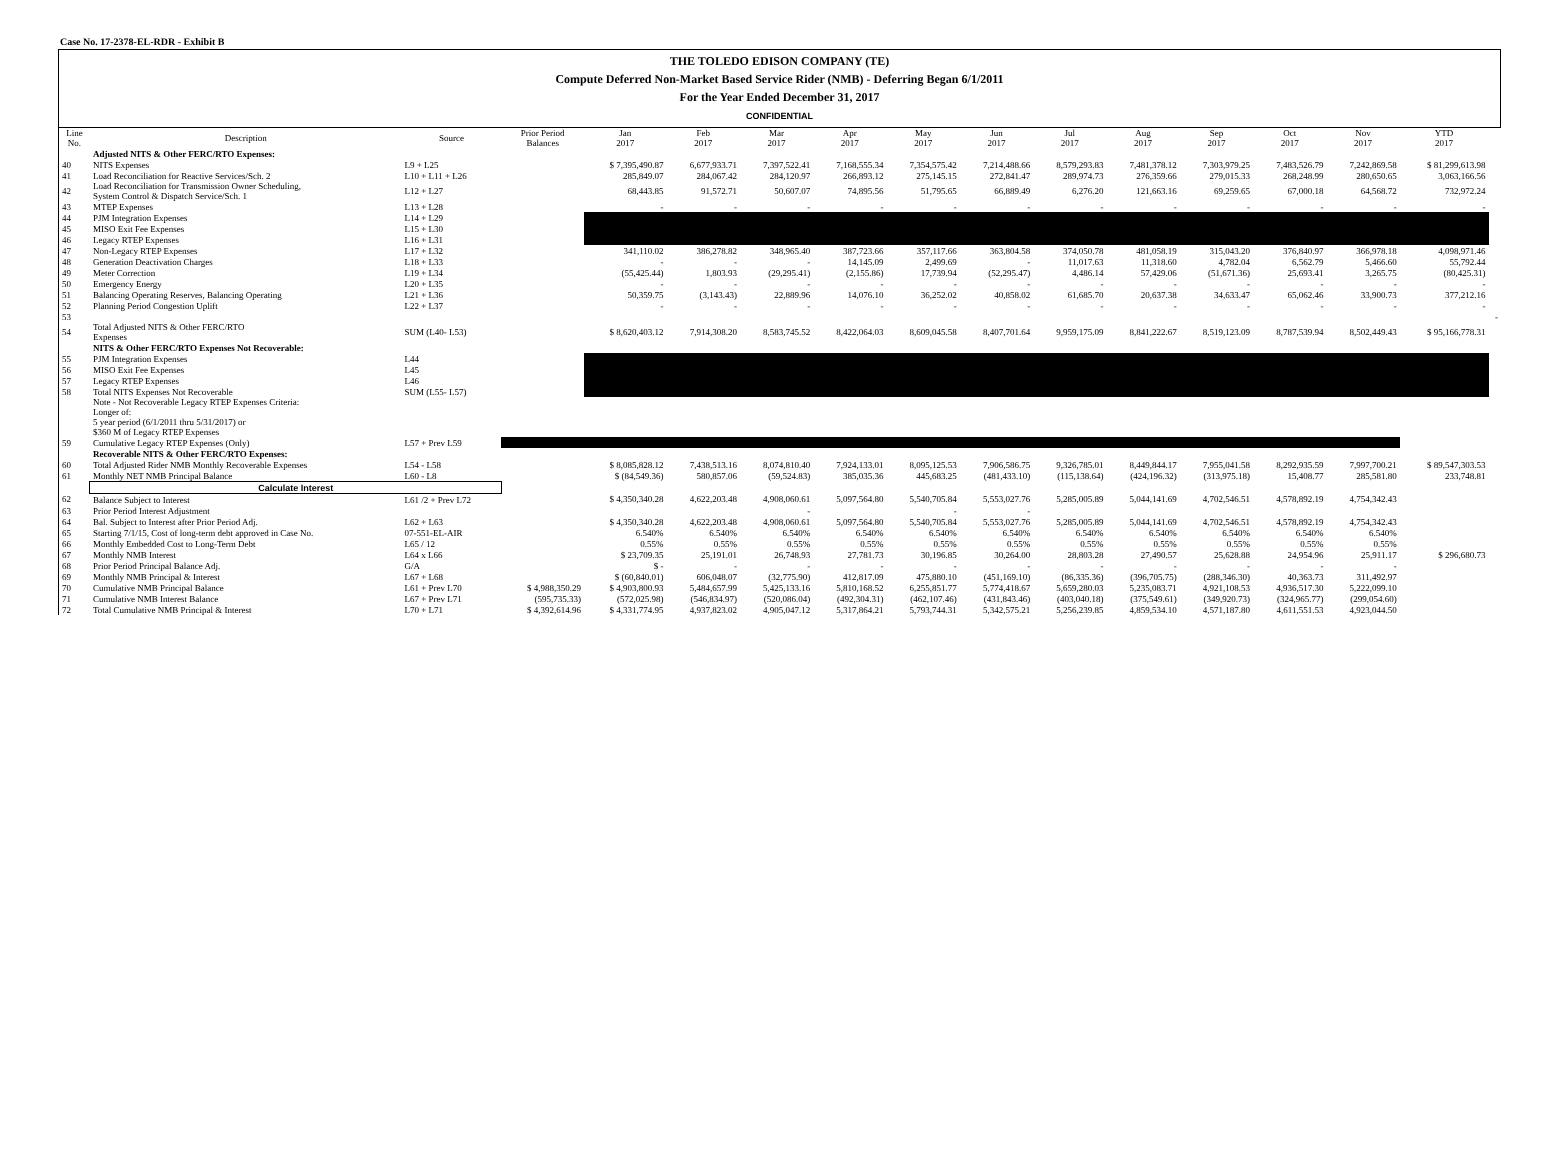Case No. 17-2378-EL-RDR - Exhibit B
THE TOLEDO EDISON COMPANY (TE)
Compute Deferred Non-Market Based Service Rider (NMB) - Deferring Began 6/1/2011
For the Year Ended December 31, 2017
CONFIDENTIAL
| Line No. | Description | Source | Prior Period Balances | Jan 2017 | Feb 2017 | Mar 2017 | Apr 2017 | May 2017 | Jun 2017 | Jul 2017 | Aug 2017 | Sep 2017 | Oct 2017 | Nov 2017 | YTD 2017 | |
| --- | --- | --- | --- | --- | --- | --- | --- | --- | --- | --- | --- | --- | --- | --- | --- | --- |
| | Adjusted NITS & Other FERC/RTO Expenses: | | | | | | | | | | | | | | | |
| 40 | NITS Expenses | L9 + L25 | | $ 7,395,490.87 | 6,677,933.71 | 7,397,522.41 | 7,168,555.34 | 7,354,575.42 | 7,214,488.66 | 8,579,293.83 | 7,481,378.12 | 7,303,979.25 | 7,483,526.79 | 7,242,869.58 | $ 81,299,613.98 | |
| 41 | Load Reconciliation for Reactive Services/Sch. 2 | L10 + L11 + L26 | | 285,849.07 | 284,067.42 | 284,120.97 | 266,893.12 | 275,145.15 | 272,841.47 | 289,974.73 | 276,359.66 | 279,015.33 | 268,248.99 | 280,650.65 | 3,063,166.56 | |
| 42 | Load Reconciliation for Transmission Owner Scheduling, System Control & Dispatch Service/Sch. 1 | L12 + L27 | | 68,443.85 | 91,572.71 | 50,607.07 | 74,895.56 | 51,795.65 | 66,889.49 | 6,276.20 | 121,663.16 | 69,259.65 | 67,000.18 | 64,568.72 | 732,972.24 | |
| 43 | MTEP Expenses | L13 + L28 | | - | - | - | - | - | - | - | - | - | - | - | - | |
| 44 | PJM Integration Expenses | L14 + L29 | | | | | | | | | | | | | | |
| 45 | MISO Exit Fee Expenses | L15 + L30 | | | | | | | | | | | | | | |
| 46 | Legacy RTEP Expenses | L16 + L31 | | | | | | | | | | | | | | |
| 47 | Non-Legacy RTEP Expenses | L17 + L32 | | 341,110.02 | 386,278.82 | 348,965.40 | 387,723.66 | 357,117.66 | 363,804.58 | 374,050.78 | 481,058.19 | 315,043.20 | 376,840.97 | 366,978.18 | 4,098,971.46 | |
| 48 | Generation Deactivation Charges | L18 + L33 | | - | - | - | 14,145.09 | 2,499.69 | - | 11,017.63 | 11,318.60 | 4,782.04 | 6,562.79 | 5,466.60 | 55,792.44 | |
| 49 | Meter Correction | L19 + L34 | | (55,425.44) | 1,803.93 | (29,295.41) | (2,155.86) | 17,739.94 | (52,295.47) | 4,486.14 | 57,429.06 | (51,671.36) | 25,693.41 | 3,265.75 | (80,425.31) | |
| 50 | Emergency Energy | L20 + L35 | | - | - | - | - | - | - | - | - | - | - | - | - | |
| 51 | Balancing Operating Reserves, Balancing Operating | L21 + L36 | | 50,359.75 | (3,143.43) | 22,889.96 | 14,076.10 | 36,252.02 | 40,858.02 | 61,685.70 | 20,637.38 | 34,633.47 | 65,062.46 | 33,900.73 | 377,212.16 | |
| 52 | Planning Period Congestion Uplift | L22 + L37 | | - | - | - | - | - | - | - | - | - | - | - | - | |
| 53 | | | | | | | | | | | | | | | | - |
| 54 | Total Adjusted NITS & Other FERC/RTO Expenses | SUM (L40- L53) | | $ 8,620,403.12 | 7,914,308.20 | 8,583,745.52 | 8,422,064.03 | 8,609,045.58 | 8,407,701.64 | 9,959,175.09 | 8,841,222.67 | 8,519,123.09 | 8,787,539.94 | 8,502,449.43 | $ 95,166,778.31 | |
| | NITS & Other FERC/RTO Expenses Not Recoverable: | | | | | | | | | | | | | | | |
| 55 | PJM Integration Expenses | L44 | | | | | | | | | | | | | | |
| 56 | MISO Exit Fee Expenses | L45 | | | | | | | | | | | | | | |
| 57 | Legacy RTEP Expenses | L46 | | | | | | | | | | | | | | |
| 58 | Total NITS Expenses Not Recoverable | SUM (L55- L57) | | | | | | | | | | | | | | |
| | Note - Not Recoverable Legacy RTEP Expenses Criteria: Longer of: 5 year period (6/1/2011 thru 5/31/2017) or $360 M of Legacy RTEP Expenses | | | | | | | | | | | | | | | |
| 59 | Cumulative Legacy RTEP Expenses (Only) | L57 + Prev L59 | | | | | | | | | | | | | | |
| | Recoverable NITS & Other FERC/RTO Expenses: | | | | | | | | | | | | | | | |
| 60 | Total Adjusted Rider NMB Monthly Recoverable Expenses | L54 - L58 | | $ 8,085,828.12 | 7,438,513.16 | 8,074,810.40 | 7,924,133.01 | 8,095,125.53 | 7,906,586.75 | 9,326,785.01 | 8,449,844.17 | 7,955,041.58 | 8,292,935.59 | 7,997,700.21 | $ 89,547,303.53 | |
| 61 | Monthly NET NMB Principal Balance | L60 - L8 | | $ (84,549.36) | 580,857.06 | (59,524.83) | 385,035.36 | 445,683.25 | (481,433.10) | (115,138.64) | (424,196.32) | (313,975.18) | 15,408.77 | 285,581.80 | 233,748.81 | |
| | Calculate Interest | | | | | | | | | | | | | | | |
| 62 | Balance Subject to Interest | L61 /2 + Prev L72 | | $ 4,350,340.28 | 4,622,203.48 | 4,908,060.61 | 5,097,564.80 | 5,540,705.84 | 5,553,027.76 | 5,285,005.89 | 5,044,141.69 | 4,702,546.51 | 4,578,892.19 | 4,754,342.43 | | |
| 63 | Prior Period Interest Adjustment | | | | | - | | - | - | | | | | | | |
| 64 | Bal. Subject to Interest after Prior Period Adj. | L62 + L63 | | $ 4,350,340.28 | 4,622,203.48 | 4,908,060.61 | 5,097,564.80 | 5,540,705.84 | 5,553,027.76 | 5,285,005.89 | 5,044,141.69 | 4,702,546.51 | 4,578,892.19 | 4,754,342.43 | | |
| 65 | Starting 7/1/15, Cost of long-term debt approved in Case No. | 07-551-EL-AIR | | 6.540% | 6.540% | 6.540% | 6.540% | 6.540% | 6.540% | 6.540% | 6.540% | 6.540% | 6.540% | 6.540% | | |
| 66 | Monthly Embedded Cost to Long-Term Debt | L65 / 12 | | 0.55% | 0.55% | 0.55% | 0.55% | 0.55% | 0.55% | 0.55% | 0.55% | 0.55% | 0.55% | 0.55% | | |
| 67 | Monthly NMB Interest | L64 x L66 | | $ 23,709.35 | 25,191.01 | 26,748.93 | 27,781.73 | 30,196.85 | 30,264.00 | 28,803.28 | 27,490.57 | 25,628.88 | 24,954.96 | 25,911.17 | $ 296,680.73 | |
| 68 | Prior Period Principal Balance Adj. | G/A | | $ - | - | - | - | - | - | - | - | - | - | - | | |
| 69 | Monthly NMB Principal & Interest | L67 + L68 | | $ (60,840.01) | 606,048.07 | (32,775.90) | 412,817.09 | 475,880.10 | (451,169.10) | (86,335.36) | (396,705.75) | (288,346.30) | 40,363.73 | 311,492.97 | | |
| 70 | Cumulative NMB Principal Balance | L61 + Prev L70 | $ 4,988,350.29 | $ 4,903,800.93 | 5,484,657.99 | 5,425,133.16 | 5,810,168.52 | 6,255,851.77 | 5,774,418.67 | 5,659,280.03 | 5,235,083.71 | 4,921,108.53 | 4,936,517.30 | 5,222,099.10 | | |
| 71 | Cumulative NMB Interest Balance | L67 + Prev L71 | (595,735.33) | (572,025.98) | (546,834.97) | (520,086.04) | (492,304.31) | (462,107.46) | (431,843.46) | (403,040.18) | (375,549.61) | (349,920.73) | (324,965.77) | (299,054.60) | | |
| 72 | Total Cumulative NMB Principal & Interest | L70 + L71 | $ 4,392,614.96 | $ 4,331,774.95 | 4,937,823.02 | 4,905,047.12 | 5,317,864.21 | 5,793,744.31 | 5,342,575.21 | 5,256,239.85 | 4,859,534.10 | 4,571,187.80 | 4,611,551.53 | 4,923,044.50 | | |